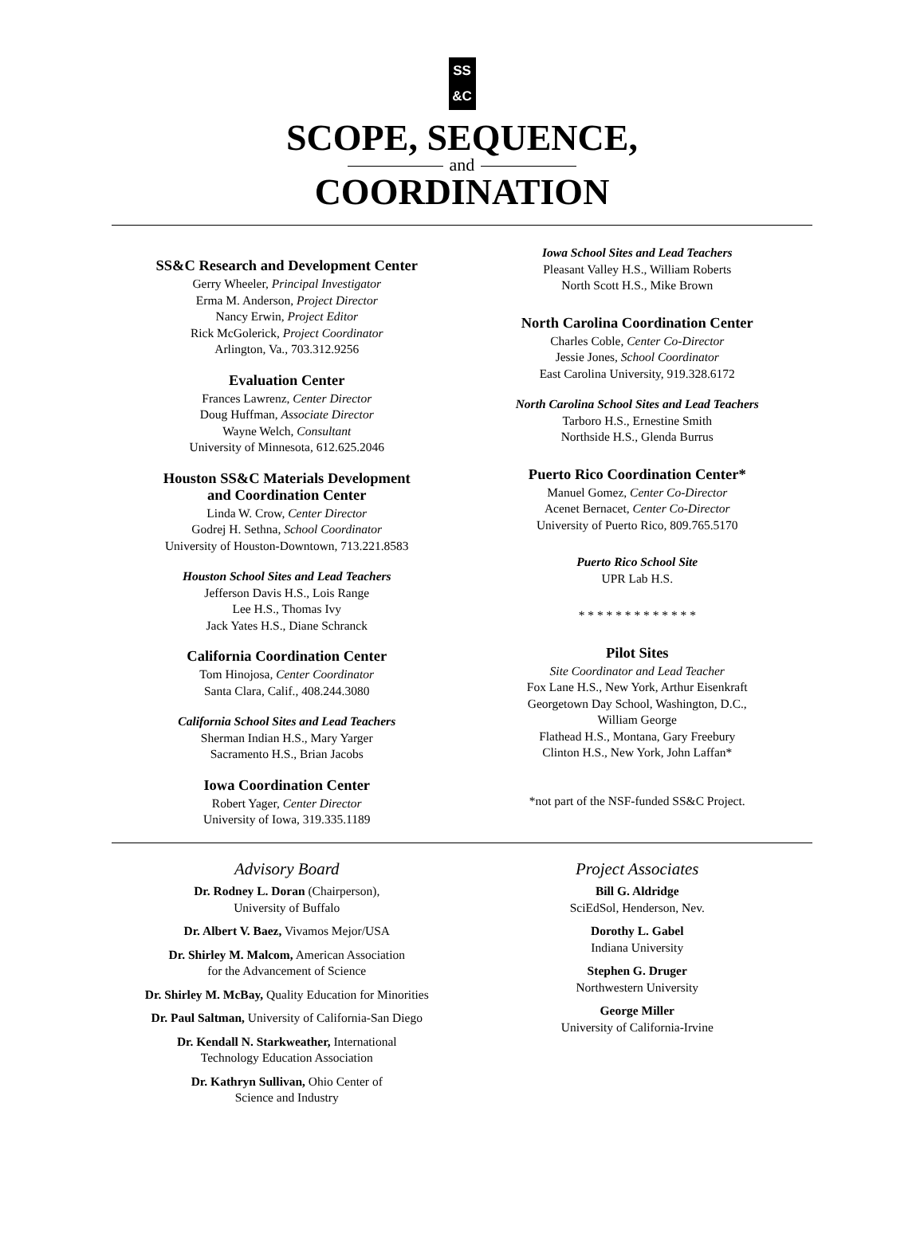SS
&C
SCOPE, SEQUENCE,
and
COORDINATION
SS&C Research and Development Center
Gerry Wheeler, Principal Investigator
Erma M. Anderson, Project Director
Nancy Erwin, Project Editor
Rick McGolerick, Project Coordinator
Arlington, Va., 703.312.9256
Evaluation Center
Frances Lawrenz, Center Director
Doug Huffman, Associate Director
Wayne Welch, Consultant
University of Minnesota, 612.625.2046
Houston SS&C Materials Development
and Coordination Center
Linda W. Crow, Center Director
Godrej H. Sethna, School Coordinator
University of Houston-Downtown, 713.221.8583
Houston School Sites and Lead Teachers
Jefferson Davis H.S., Lois Range
Lee H.S., Thomas Ivy
Jack Yates H.S., Diane Schranck
California Coordination Center
Tom Hinojosa, Center Coordinator
Santa Clara, Calif., 408.244.3080
California School Sites and Lead Teachers
Sherman Indian H.S., Mary Yarger
Sacramento H.S., Brian Jacobs
Iowa Coordination Center
Robert Yager, Center Director
University of Iowa, 319.335.1189
Iowa School Sites and Lead Teachers
Pleasant Valley H.S., William Roberts
North Scott H.S., Mike Brown
North Carolina Coordination Center
Charles Coble, Center Co-Director
Jessie Jones, School Coordinator
East Carolina University, 919.328.6172
North Carolina School Sites and Lead Teachers
Tarboro H.S., Ernestine Smith
Northside H.S., Glenda Burrus
Puerto Rico Coordination Center*
Manuel Gomez, Center Co-Director
Acenet Bernacet, Center Co-Director
University of Puerto Rico, 809.765.5170
Puerto Rico School Site
UPR Lab H.S.
* * * * * * * * * * * * *
Pilot Sites
Site Coordinator and Lead Teacher
Fox Lane H.S., New York, Arthur Eisenkraft
Georgetown Day School, Washington, D.C.,
William George
Flathead H.S., Montana, Gary Freebury
Clinton H.S., New York, John Laffan*
*not part of the NSF-funded SS&C Project.
Advisory Board
Dr. Rodney L. Doran (Chairperson),
University of Buffalo
Dr. Albert V. Baez, Vivamos Mejor/USA
Dr. Shirley M. Malcom, American Association
for the Advancement of Science
Dr. Shirley M. McBay, Quality Education for Minorities
Dr. Paul Saltman, University of California-San Diego
Dr. Kendall N. Starkweather, International
Technology Education Association
Dr. Kathryn Sullivan, Ohio Center of
Science and Industry
Project Associates
Bill G. Aldridge
SciEdSol, Henderson, Nev.
Dorothy L. Gabel
Indiana University
Stephen G. Druger
Northwestern University
George Miller
University of California-Irvine